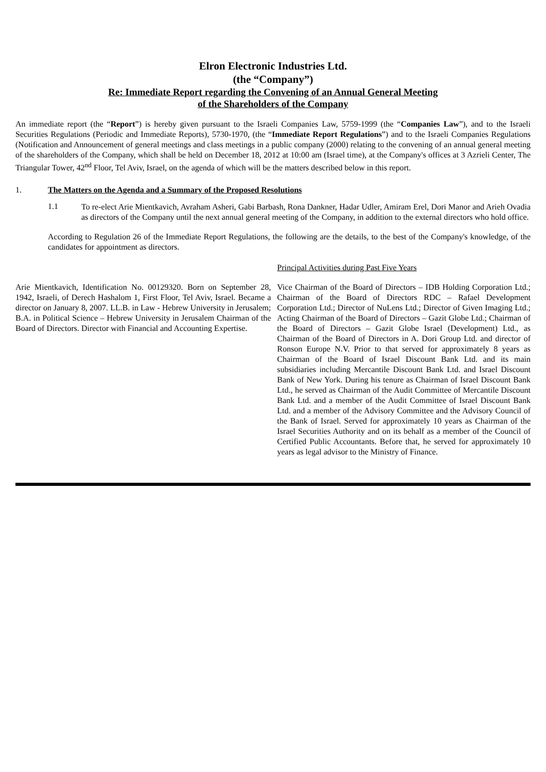Elron Electronic Industries Ltd.
(the “Company”)
Re: Immediate Report regarding the Convening of an Annual General Meeting
of the Shareholders of the Company
An immediate report (the “Report”) is hereby given pursuant to the Israeli Companies Law, 5759-1999 (the “Companies Law”), and to the Israeli Securities Regulations (Periodic and Immediate Reports), 5730-1970, (the “Immediate Report Regulations”) and to the Israeli Companies Regulations (Notification and Announcement of general meetings and class meetings in a public company (2000) relating to the convening of an annual general meeting of the shareholders of the Company, which shall be held on December 18, 2012 at 10:00 am (Israel time), at the Company's offices at 3 Azrieli Center, The Triangular Tower, 42<sup>nd</sup> Floor, Tel Aviv, Israel, on the agenda of which will be the matters described below in this report.
1. The Matters on the Agenda and a Summary of the Proposed Resolutions
1.1
To re-elect Arie Mientkavich, Avraham Asheri, Gabi Barbash, Rona Dankner, Hadar Udler, Amiram Erel, Dori Manor and Arieh Ovadia as directors of the Company until the next annual general meeting of the Company, in addition to the external directors who hold office.
According to Regulation 26 of the Immediate Report Regulations, the following are the details, to the best of the Company's knowledge, of the candidates for appointment as directors.
| | Principal Activities during Past Five Years |
| Arie Mientkavich, Identification No. 00129320. Born on September 28, 1942, Israeli, of Derech Hashalom 1, First Floor, Tel Aviv, Israel. Became a director on January 8, 2007. LL.B. in Law - Hebrew University in Jerusalem; B.A. in Political Science – Hebrew University in Jerusalem Chairman of the Board of Directors. Director with Financial and Accounting Expertise. | Vice Chairman of the Board of Directors – IDB Holding Corporation Ltd.; Chairman of the Board of Directors RDC – Rafael Development Corporation Ltd.; Director of NuLens Ltd.; Director of Given Imaging Ltd.; Acting Chairman of the Board of Directors – Gazit Globe Ltd.; Chairman of the Board of Directors – Gazit Globe Israel (Development) Ltd., as Chairman of the Board of Directors in A. Dori Group Ltd. and director of Ronson Europe N.V. Prior to that served for approximately 8 years as Chairman of the Board of Israel Discount Bank Ltd. and its main subsidiaries including Mercantile Discount Bank Ltd. and Israel Discount Bank of New York. During his tenure as Chairman of Israel Discount Bank Ltd., he served as Chairman of the Audit Committee of Mercantile Discount Bank Ltd. and a member of the Audit Committee of Israel Discount Bank Ltd. and a member of the Advisory Committee and the Advisory Council of the Bank of Israel. Served for approximately 10 years as Chairman of the Israel Securities Authority and on its behalf as a member of the Council of Certified Public Accountants. Before that, he served for approximately 10 years as legal advisor to the Ministry of Finance. |